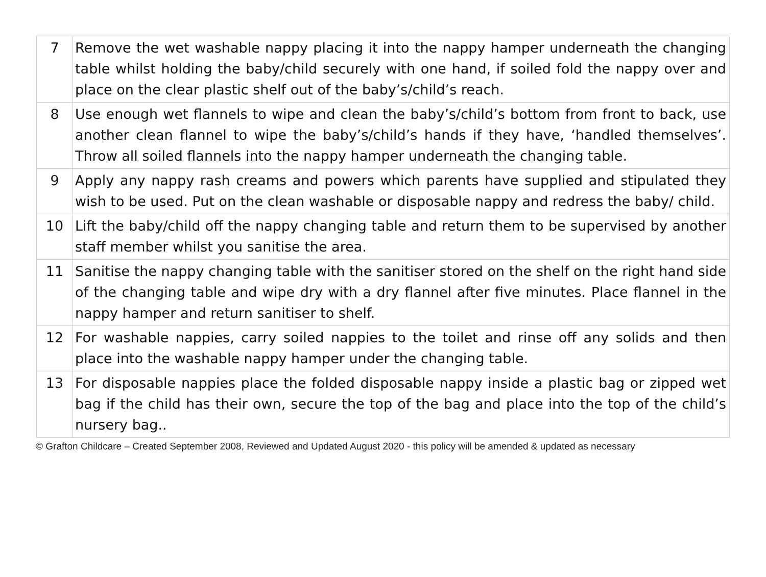| 7 | Remove the wet washable nappy placing it into the nappy hamper underneath the changing table whilst holding the baby/child securely with one hand, if soiled fold the nappy over and place on the clear plastic shelf out of the baby’s/child’s reach. |
| 8 | Use enough wet flannels to wipe and clean the baby’s/child’s bottom from front to back, use another clean flannel to wipe the baby’s/child’s hands if they have, ‘handled themselves’. Throw all soiled flannels into the nappy hamper underneath the changing table. |
| 9 | Apply any nappy rash creams and powers which parents have supplied and stipulated they wish to be used. Put on the clean washable or disposable nappy and redress the baby/ child. |
| 10 | Lift the baby/child off the nappy changing table and return them to be supervised by another staff member whilst you sanitise the area. |
| 11 | Sanitise the nappy changing table with the sanitiser stored on the shelf on the right hand side of the changing table and wipe dry with a dry flannel after five minutes. Place flannel in the nappy hamper and return sanitiser to shelf. |
| 12 | For washable nappies, carry soiled nappies to the toilet and rinse off any solids and then place into the washable nappy hamper under the changing table. |
| 13 | For disposable nappies place the folded disposable nappy inside a plastic bag or zipped wet bag if the child has their own, secure the top of the bag and place into the top of the child’s nursery bag.. |
© Grafton Childcare – Created September 2008, Reviewed and Updated August 2020 - this policy will be amended & updated as necessary